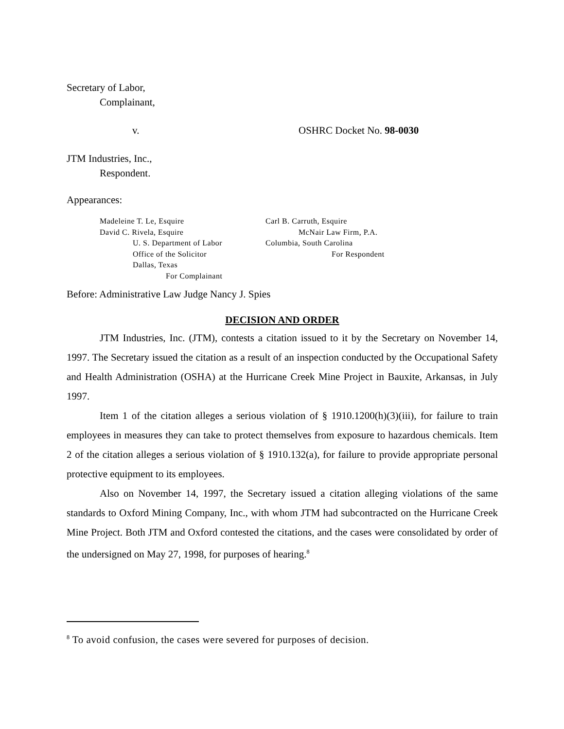Secretary of Labor,
Complainant,
v. OSHRC Docket No. 98-0030
JTM Industries, Inc.,
Respondent.
Appearances:
Madeleine T. Le, Esquire
David C. Rivela, Esquire
U. S. Department of Labor
Office of the Solicitor
Dallas, Texas
For Complainant
Carl B. Carruth, Esquire
McNair Law Firm, P.A.
Columbia, South Carolina
For Respondent
Before: Administrative Law Judge Nancy J. Spies
DECISION AND ORDER
JTM Industries, Inc. (JTM), contests a citation issued to it by the Secretary on November 14, 1997. The Secretary issued the citation as a result of an inspection conducted by the Occupational Safety and Health Administration (OSHA) at the Hurricane Creek Mine Project in Bauxite, Arkansas, in July 1997.
Item 1 of the citation alleges a serious violation of § 1910.1200(h)(3)(iii), for failure to train employees in measures they can take to protect themselves from exposure to hazardous chemicals. Item 2 of the citation alleges a serious violation of § 1910.132(a), for failure to provide appropriate personal protective equipment to its employees.
Also on November 14, 1997, the Secretary issued a citation alleging violations of the same standards to Oxford Mining Company, Inc., with whom JTM had subcontracted on the Hurricane Creek Mine Project. Both JTM and Oxford contested the citations, and the cases were consolidated by order of the undersigned on May 27, 1998, for purposes of hearing.<sup>8</sup>
<sup>8</sup> To avoid confusion, the cases were severed for purposes of decision.